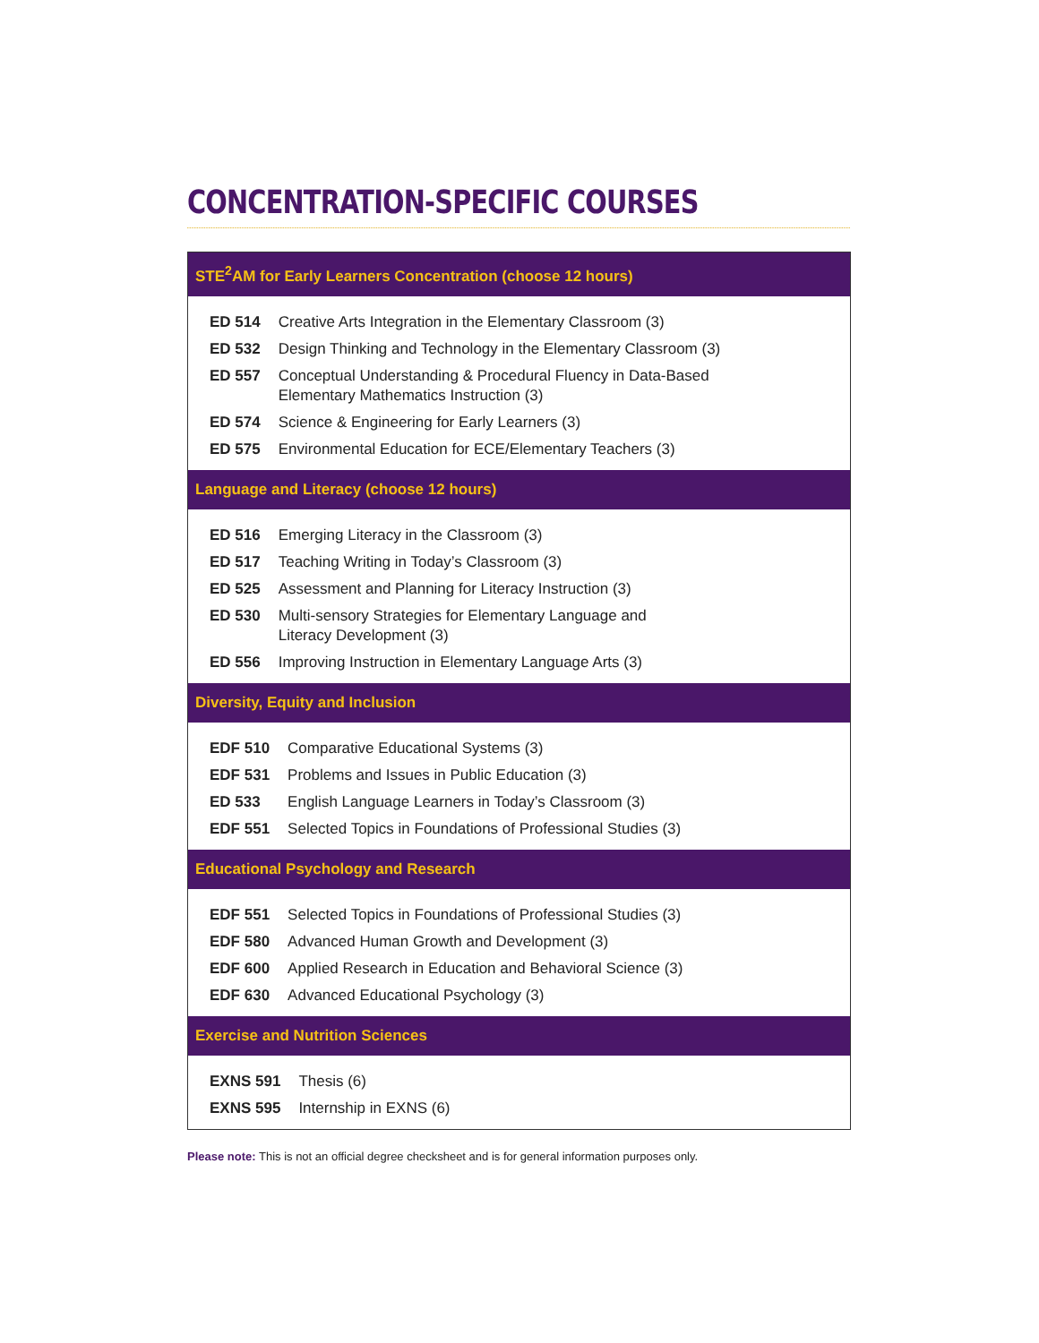CONCENTRATION-SPECIFIC COURSES
STE<sup>2</sup>AM for Early Learners Concentration (choose 12 hours)
| ED 514 | Creative Arts Integration in the Elementary Classroom (3) |
| ED 532 | Design Thinking and Technology in the Elementary Classroom (3) |
| ED 557 | Conceptual Understanding & Procedural Fluency in Data-Based Elementary Mathematics Instruction (3) |
| ED 574 | Science & Engineering for Early Learners (3) |
| ED 575 | Environmental Education for ECE/Elementary Teachers (3) |
Language and Literacy (choose 12 hours)
| ED 516 | Emerging Literacy in the Classroom (3) |
| ED 517 | Teaching Writing in Today’s Classroom (3) |
| ED 525 | Assessment and Planning for Literacy Instruction (3) |
| ED 530 | Multi-sensory Strategies for Elementary Language and Literacy Development (3) |
| ED 556 | Improving Instruction in Elementary Language Arts (3) |
Diversity, Equity and Inclusion
| EDF 510 | Comparative Educational Systems (3) |
| EDF 531 | Problems and Issues in Public Education (3) |
| ED 533 | English Language Learners in Today’s Classroom (3) |
| EDF 551 | Selected Topics in Foundations of Professional Studies (3) |
Educational Psychology and Research
| EDF 551 | Selected Topics in Foundations of Professional Studies (3) |
| EDF 580 | Advanced Human Growth and Development (3) |
| EDF 600 | Applied Research in Education and Behavioral Science (3) |
| EDF 630 | Advanced Educational Psychology (3) |
Exercise and Nutrition Sciences
| EXNS 591 | Thesis (6) |
| EXNS 595 | Internship in EXNS (6) |
Please note: This is not an official degree checksheet and is for general information purposes only.